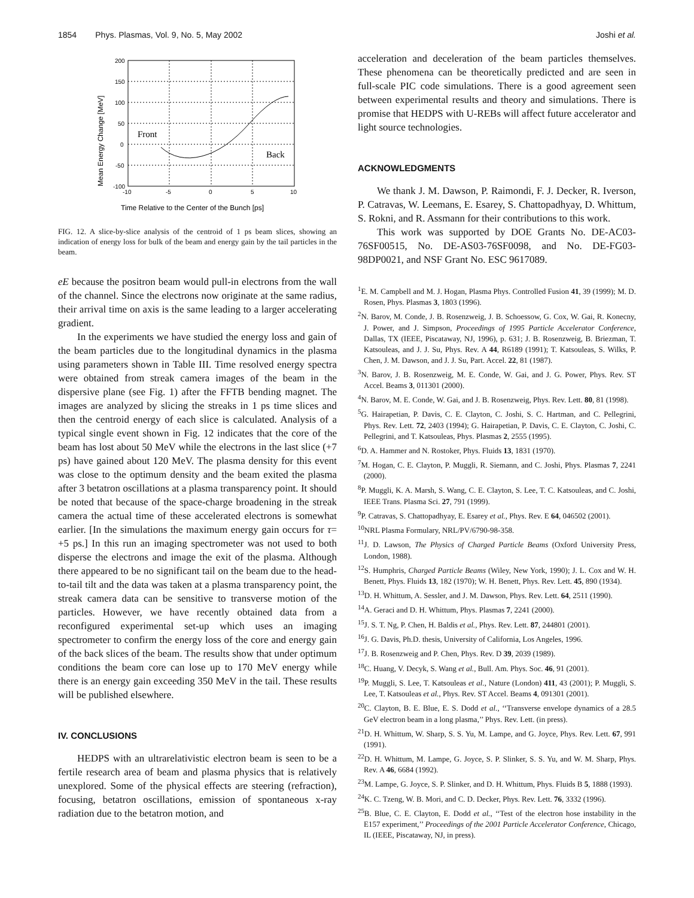1854 Phys. Plasmas, Vol. 9, No. 5, May 2002 Joshi et al.
200
150
100
50
0
-50
-100
-10
-5
0
5
10
Mean Energy Change [MeV]
Front
Back
Time Relative to the Center of the Bunch [ps]
FIG. 12. A slice-by-slice analysis of the centroid of 1 ps beam slices, showing an indication of energy loss for bulk of the beam and energy gain by the tail particles in the beam.
eE because the positron beam would pull-in electrons from the wall of the channel. Since the electrons now originate at the same radius, their arrival time on axis is the same leading to a larger accelerating gradient.
In the experiments we have studied the energy loss and gain of the beam particles due to the longitudinal dynamics in the plasma using parameters shown in Table III. Time resolved energy spectra were obtained from streak camera images of the beam in the dispersive plane (see Fig. 1) after the FFTB bending magnet. The images are analyzed by slicing the streaks in 1 ps time slices and then the centroid energy of each slice is calculated. Analysis of a typical single event shown in Fig. 12 indicates that the core of the beam has lost about 50 MeV while the electrons in the last slice (+7 ps) have gained about 120 MeV. The plasma density for this event was close to the optimum density and the beam exited the plasma after 3 betatron oscillations at a plasma transparency point. It should be noted that because of the space-charge broadening in the streak camera the actual time of these accelerated electrons is somewhat earlier. [In the simulations the maximum energy gain occurs for τ= +5 ps.] In this run an imaging spectrometer was not used to both disperse the electrons and image the exit of the plasma. Although there appeared to be no significant tail on the beam due to the head-to-tail tilt and the data was taken at a plasma transparency point, the streak camera data can be sensitive to transverse motion of the particles. However, we have recently obtained data from a reconfigured experimental set-up which uses an imaging spectrometer to confirm the energy loss of the core and energy gain of the back slices of the beam. The results show that under optimum conditions the beam core can lose up to 170 MeV energy while there is an energy gain exceeding 350 MeV in the tail. These results will be published elsewhere.
IV. CONCLUSIONS
HEDPS with an ultrarelativistic electron beam is seen to be a fertile research area of beam and plasma physics that is relatively unexplored. Some of the physical effects are steering (refraction), focusing, betatron oscillations, emission of spontaneous x-ray radiation due to the betatron motion, and
acceleration and deceleration of the beam particles themselves. These phenomena can be theoretically predicted and are seen in full-scale PIC code simulations. There is a good agreement seen between experimental results and theory and simulations. There is promise that HEDPS with U-REBs will affect future accelerator and light source technologies.
ACKNOWLEDGMENTS
We thank J. M. Dawson, P. Raimondi, F. J. Decker, R. Iverson, P. Catravas, W. Leemans, E. Esarey, S. Chattopadhyay, D. Whittum, S. Rokni, and R. Assmann for their contributions to this work.
This work was supported by DOE Grants No. DE-AC03-76SF00515, No. DE-AS03-76SF0098, and No. DE-FG03-98DP0021, and NSF Grant No. ESC 9617089.
<sup>1</sup> E. M. Campbell and M. J. Hogan, Plasma Phys. Controlled Fusion 41, 39 (1999); M. D. Rosen, Phys. Plasmas 3, 1803 (1996).
<sup>2</sup> N. Barov, M. Conde, J. B. Rosenzweig, J. B. Schoessow, G. Cox, W. Gai, R. Konecny, J. Power, and J. Simpson, Proceedings of 1995 Particle Accelerator Conference, Dallas, TX (IEEE, Piscataway, NJ, 1996), p. 631; J. B. Rosenzweig, B. Briezman, T. Katsouleas, and J. J. Su, Phys. Rev. A 44, R6189 (1991); T. Katsouleas, S. Wilks, P. Chen, J. M. Dawson, and J. J. Su, Part. Accel. 22, 81 (1987).
<sup>3</sup> N. Barov, J. B. Rosenzweig, M. E. Conde, W. Gai, and J. G. Power, Phys. Rev. ST Accel. Beams 3, 011301 (2000).
<sup>4</sup> N. Barov, M. E. Conde, W. Gai, and J. B. Rosenzweig, Phys. Rev. Lett. 80, 81 (1998).
<sup>5</sup> G. Hairapetian, P. Davis, C. E. Clayton, C. Joshi, S. C. Hartman, and C. Pellegrini, Phys. Rev. Lett. 72, 2403 (1994); G. Hairapetian, P. Davis, C. E. Clayton, C. Joshi, C. Pellegrini, and T. Katsouleas, Phys. Plasmas 2, 2555 (1995).
<sup>6</sup> D. A. Hammer and N. Rostoker, Phys. Fluids 13, 1831 (1970).
<sup>7</sup> M. Hogan, C. E. Clayton, P. Muggli, R. Siemann, and C. Joshi, Phys. Plasmas 7, 2241 (2000).
<sup>8</sup> P. Muggli, K. A. Marsh, S. Wang, C. E. Clayton, S. Lee, T. C. Katsouleas, and C. Joshi, IEEE Trans. Plasma Sci. 27, 791 (1999).
<sup>9</sup> P. Catravas, S. Chattopadhyay, E. Esarey et al., Phys. Rev. E 64, 046502 (2001).
<sup>10</sup>NRL Plasma Formulary, NRL/PV/6790-98-358.
<sup>11</sup> J. D. Lawson, The Physics of Charged Particle Beams (Oxford University Press, London, 1988).
<sup>12</sup> S. Humphris, Charged Particle Beams (Wiley, New York, 1990); J. L. Cox and W. H. Benett, Phys. Fluids 13, 182 (1970); W. H. Benett, Phys. Rev. Lett. 45, 890 (1934).
<sup>13</sup> D. H. Whittum, A. Sessler, and J. M. Dawson, Phys. Rev. Lett. 64, 2511 (1990).
<sup>14</sup> A. Geraci and D. H. Whittum, Phys. Plasmas 7, 2241 (2000).
<sup>15</sup> J. S. T. Ng, P. Chen, H. Baldis et al., Phys. Rev. Lett. 87, 244801 (2001).
<sup>16</sup> J. G. Davis, Ph.D. thesis, University of California, Los Angeles, 1996.
<sup>17</sup> J. B. Rosenzweig and P. Chen, Phys. Rev. D 39, 2039 (1989).
<sup>18</sup>C. Huang, V. Decyk, S. Wang et al., Bull. Am. Phys. Soc. 46, 91 (2001).
<sup>19</sup>P. Muggli, S. Lee, T. Katsouleas et al., Nature (London) 411, 43 (2001); P. Muggli, S. Lee, T. Katsouleas et al., Phys. Rev. ST Accel. Beams 4, 091301 (2001).
<sup>20</sup>C. Clayton, B. E. Blue, E. S. Dodd et al., ‘‘Transverse envelope dynamics of a 28.5 GeV electron beam in a long plasma,’’ Phys. Rev. Lett. (in press).
<sup>21</sup> D. H. Whittum, W. Sharp, S. S. Yu, M. Lampe, and G. Joyce, Phys. Rev. Lett. 67, 991 (1991).
<sup>22</sup> D. H. Whittum, M. Lampe, G. Joyce, S. P. Slinker, S. S. Yu, and W. M. Sharp, Phys. Rev. A 46, 6684 (1992).
<sup>23</sup> M. Lampe, G. Joyce, S. P. Slinker, and D. H. Whittum, Phys. Fluids B 5, 1888 (1993).
<sup>24</sup>K. C. Tzeng, W. B. Mori, and C. D. Decker, Phys. Rev. Lett. 76, 3332 (1996).
<sup>25</sup>B. Blue, C. E. Clayton, E. Dodd et al., ‘‘Test of the electron hose instability in the E157 experiment,’’ Proceedings of the 2001 Particle Accelerator Conference, Chicago, IL (IEEE, Piscataway, NJ, in press).